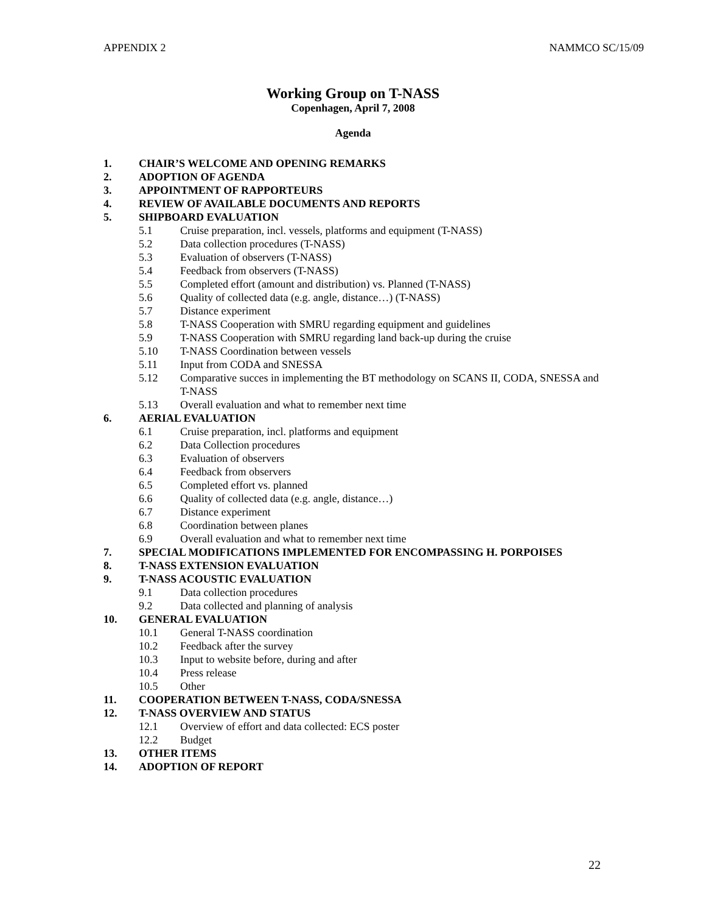APPENDIX 2 NAMMCO SC/15/09
Working Group on T-NASS
Copenhagen, April 7, 2008
Agenda
1. CHAIR’S WELCOME AND OPENING REMARKS
2. ADOPTION OF AGENDA
3. APPOINTMENT OF RAPPORTEURS
4. REVIEW OF AVAILABLE DOCUMENTS AND REPORTS
5. SHIPBOARD EVALUATION
5.1 Cruise preparation, incl. vessels, platforms and equipment (T-NASS)
5.2 Data collection procedures (T-NASS)
5.3 Evaluation of observers (T-NASS)
5.4 Feedback from observers (T-NASS)
5.5 Completed effort (amount and distribution) vs. Planned (T-NASS)
5.6 Quality of collected data (e.g. angle, distance…) (T-NASS)
5.7 Distance experiment
5.8 T-NASS Cooperation with SMRU regarding equipment and guidelines
5.9 T-NASS Cooperation with SMRU regarding land back-up during the cruise
5.10 T-NASS Coordination between vessels
5.11 Input from CODA and SNESSA
5.12 Comparative succes in implementing the BT methodology on SCANS II, CODA, SNESSA and T-NASS
5.13 Overall evaluation and what to remember next time
6. AERIAL EVALUATION
6.1 Cruise preparation, incl. platforms and equipment
6.2 Data Collection procedures
6.3 Evaluation of observers
6.4 Feedback from observers
6.5 Completed effort vs. planned
6.6 Quality of collected data (e.g. angle, distance…)
6.7 Distance experiment
6.8 Coordination between planes
6.9 Overall evaluation and what to remember next time
7. SPECIAL MODIFICATIONS IMPLEMENTED FOR ENCOMPASSING H. PORPOISES
8. T-NASS EXTENSION EVALUATION
9. T-NASS ACOUSTIC EVALUATION
9.1 Data collection procedures
9.2 Data collected and planning of analysis
10. GENERAL EVALUATION
10.1 General T-NASS coordination
10.2 Feedback after the survey
10.3 Input to website before, during and after
10.4 Press release
10.5 Other
11. COOPERATION BETWEEN T-NASS, CODA/SNESSA
12. T-NASS OVERVIEW AND STATUS
12.1 Overview of effort and data collected: ECS poster
12.2 Budget
13. OTHER ITEMS
14. ADOPTION OF REPORT
22